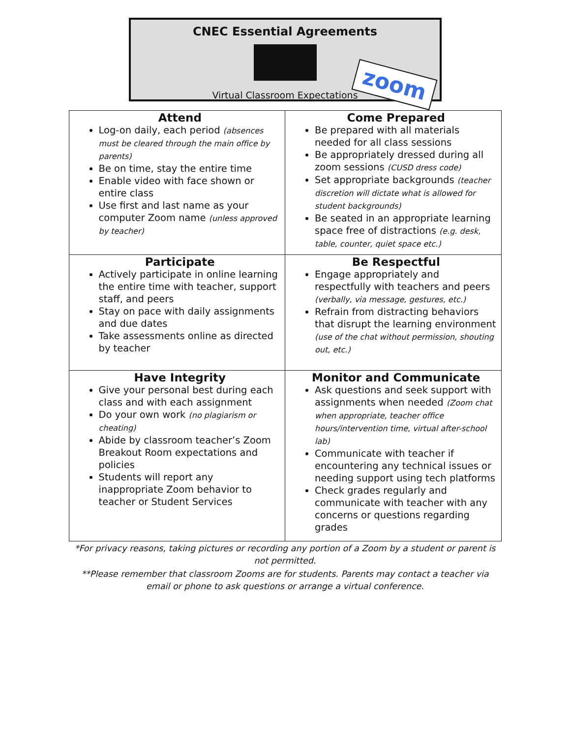CNEC Essential Agreements
Virtual Classroom Expectations
zoom
| Attend Log-on daily, each period (absences must be cleared through the main office by parents) Be on time, stay the entire time Enable video with face shown or entire class Use first and last name as your computer Zoom name (unless approved by teacher) | Come Prepared Be prepared with all materials needed for all class sessions Be appropriately dressed during all zoom sessions (CUSD dress code) Set appropriate backgrounds (teacher discretion will dictate what is allowed for student backgrounds) Be seated in an appropriate learning space free of distractions (e.g. desk, table, counter, quiet space etc.) |
| Participate Actively participate in online learning the entire time with teacher, support staff, and peers Stay on pace with daily assignments and due dates Take assessments online as directed by teacher | Be Respectful Engage appropriately and respectfully with teachers and peers (verbally, via message, gestures, etc.) Refrain from distracting behaviors that disrupt the learning environment (use of the chat without permission, shouting out, etc.) |
| Have Integrity Give your personal best during each class and with each assignment Do your own work (no plagiarism or cheating) Abide by classroom teacher’s Zoom Breakout Room expectations and policies Students will report any inappropriate Zoom behavior to teacher or Student Services | Monitor and Communicate Ask questions and seek support with assignments when needed (Zoom chat when appropriate, teacher office hours/intervention time, virtual after-school lab) Communicate with teacher if encountering any technical issues or needing support using tech platforms Check grades regularly and communicate with teacher with any concerns or questions regarding grades |
*For privacy reasons, taking pictures or recording any portion of a Zoom by a student or parent is not permitted.
**Please remember that classroom Zooms are for students. Parents may contact a teacher via email or phone to ask questions or arrange a virtual conference.